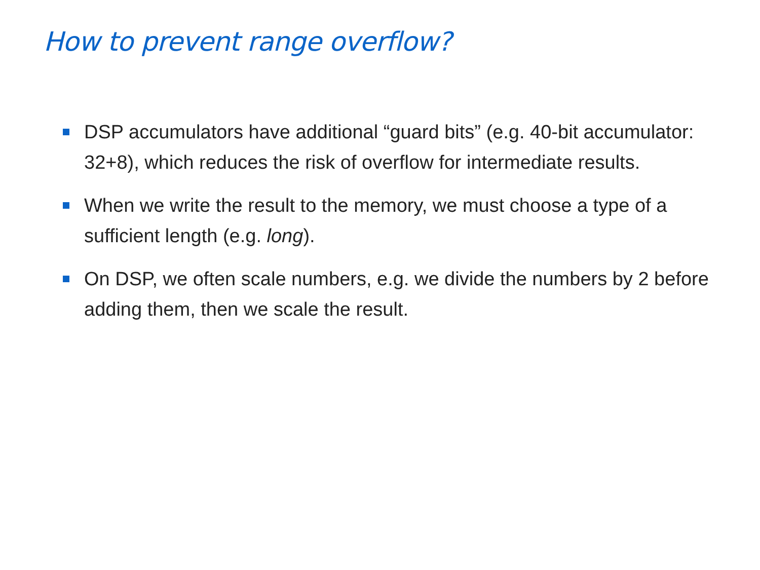How to prevent range overflow?
DSP accumulators have additional “guard bits” (e.g. 40-bit accumulator: 32+8), which reduces the risk of overflow for intermediate results.
When we write the result to the memory, we must choose a type of a sufficient length (e.g. long).
On DSP, we often scale numbers, e.g. we divide the numbers by 2 before adding them, then we scale the result.